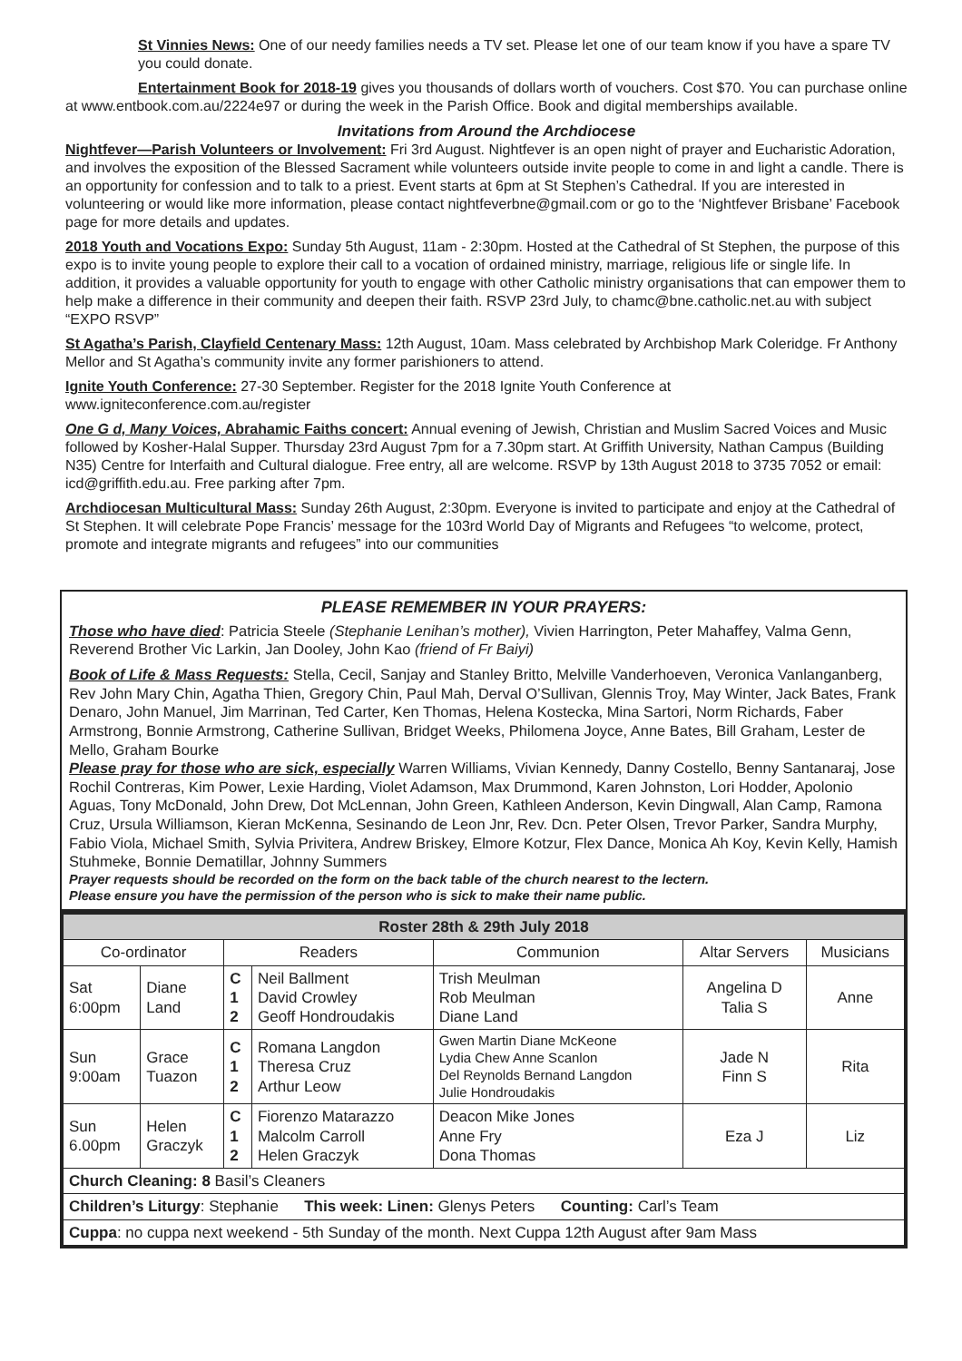St Vinnies News: One of our needy families needs a TV set. Please let one of our team know if you have a spare TV you could donate.
Entertainment Book for 2018-19 gives you thousands of dollars worth of vouchers. Cost $70. You can purchase online at www.entbook.com.au/2224e97 or during the week in the Parish Office. Book and digital memberships available.
Invitations from Around the Archdiocese
Nightfever—Parish Volunteers or Involvement: Fri 3rd August. Nightfever is an open night of prayer and Eucharistic Adoration, and involves the exposition of the Blessed Sacrament while volunteers outside invite people to come in and light a candle. There is an opportunity for confession and to talk to a priest. Event starts at 6pm at St Stephen’s Cathedral. If you are interested in volunteering or would like more information, please contact nightfeverbne@gmail.com or go to the ‘Nightfever Brisbane’ Facebook page for more details and updates.
2018 Youth and Vocations Expo: Sunday 5th August, 11am - 2:30pm. Hosted at the Cathedral of St Stephen, the purpose of this expo is to invite young people to explore their call to a vocation of ordained ministry, marriage, religious life or single life. In addition, it provides a valuable opportunity for youth to engage with other Catholic ministry organisations that can empower them to help make a difference in their community and deepen their faith. RSVP 23rd July, to chamc@bne.catholic.net.au with subject “EXPO RSVP”
St Agatha’s Parish, Clayfield Centenary Mass: 12th August, 10am. Mass celebrated by Archbishop Mark Coleridge. Fr Anthony Mellor and St Agatha’s community invite any former parishioners to attend.
Ignite Youth Conference: 27-30 September. Register for the 2018 Ignite Youth Conference at www.igniteconference.com.au/register
One G d, Many Voices, Abrahamic Faiths concert: Annual evening of Jewish, Christian and Muslim Sacred Voices and Music followed by Kosher-Halal Supper. Thursday 23rd August 7pm for a 7.30pm start. At Griffith University, Nathan Campus (Building N35) Centre for Interfaith and Cultural dialogue. Free entry, all are welcome. RSVP by 13th August 2018 to 3735 7052 or email: icd@griffith.edu.au. Free parking after 7pm.
Archdiocesan Multicultural Mass: Sunday 26th August, 2:30pm. Everyone is invited to participate and enjoy at the Cathedral of St Stephen. It will celebrate Pope Francis’ message for the 103rd World Day of Migrants and Refugees “to welcome, protect, promote and integrate migrants and refugees” into our communities
PLEASE REMEMBER IN YOUR PRAYERS:
Those who have died: Patricia Steele (Stephanie Lenihan’s mother), Vivien Harrington, Peter Mahaffey, Valma Genn, Reverend Brother Vic Larkin, Jan Dooley, John Kao (friend of Fr Baiyi)
Book of Life & Mass Requests: Stella, Cecil, Sanjay and Stanley Britto, Melville Vanderhoeven, Veronica Vanlanganberg, Rev John Mary Chin, Agatha Thien, Gregory Chin, Paul Mah, Derval O’Sullivan, Glennis Troy, May Winter, Jack Bates, Frank Denaro, John Manuel, Jim Marrinan, Ted Carter, Ken Thomas, Helena Kostecka, Mina Sartori, Norm Richards, Faber Armstrong, Bonnie Armstrong, Catherine Sullivan, Bridget Weeks, Philomena Joyce, Anne Bates, Bill Graham, Lester de Mello, Graham Bourke
Please pray for those who are sick, especially Warren Williams, Vivian Kennedy, Danny Costello, Benny Santanaraj, Jose Rochil Contreras, Kim Power, Lexie Harding, Violet Adamson, Max Drummond, Karen Johnston, Lori Hodder, Apolonio Aguas, Tony McDonald, John Drew, Dot McLennan, John Green, Kathleen Anderson, Kevin Dingwall, Alan Camp, Ramona Cruz, Ursula Williamson, Kieran McKenna, Sesinando de Leon Jnr, Rev. Dcn. Peter Olsen, Trevor Parker, Sandra Murphy, Fabio Viola, Michael Smith, Sylvia Privitera, Andrew Briskey, Elmore Kotzur, Flex Dance, Monica Ah Koy, Kevin Kelly, Hamish Stuhmeke, Bonnie Dematillar, Johnny Summers
Prayer requests should be recorded on the form on the back table of the church nearest to the lectern.
Please ensure you have the permission of the person who is sick to make their name public.
| Roster 28th & 29th July 2018 | | | | | | |
| --- | --- | --- | --- | --- | --- | --- |
| Co-ordinator | | Readers | | Communion | Altar Servers | Musicians |
| Sat 6:00pm | Diane Land | C 1 2 | Neil Ballment David Crowley Geoff Hondroudakis | Trish Meulman Rob Meulman Diane Land | Angelina D Talia S | Anne |
| Sun 9:00am | Grace Tuazon | C 1 2 | Romana Langdon Theresa Cruz Arthur Leow | Gwen Martin Diane McKeone Lydia Chew Anne Scanlon Del Reynolds Bernand Langdon Julie Hondroudakis | Jade N Finn S | Rita |
| Sun 6.00pm | Helen Graczyk | C 1 2 | Fiorenzo Matarazzo Malcolm Carroll Helen Graczyk | Deacon Mike Jones Anne Fry Dona Thomas | Eza J | Liz |
| Church Cleaning: 8 Basil’s Cleaners | | | | | | |
| Children’s Liturgy : Stephanie This week: Linen: Glenys Peters Counting: Carl’s Team | | | | | | |
| Cuppa : no cuppa next weekend - 5th Sunday of the month. Next Cuppa 12th August after 9am Mass | | | | | | |